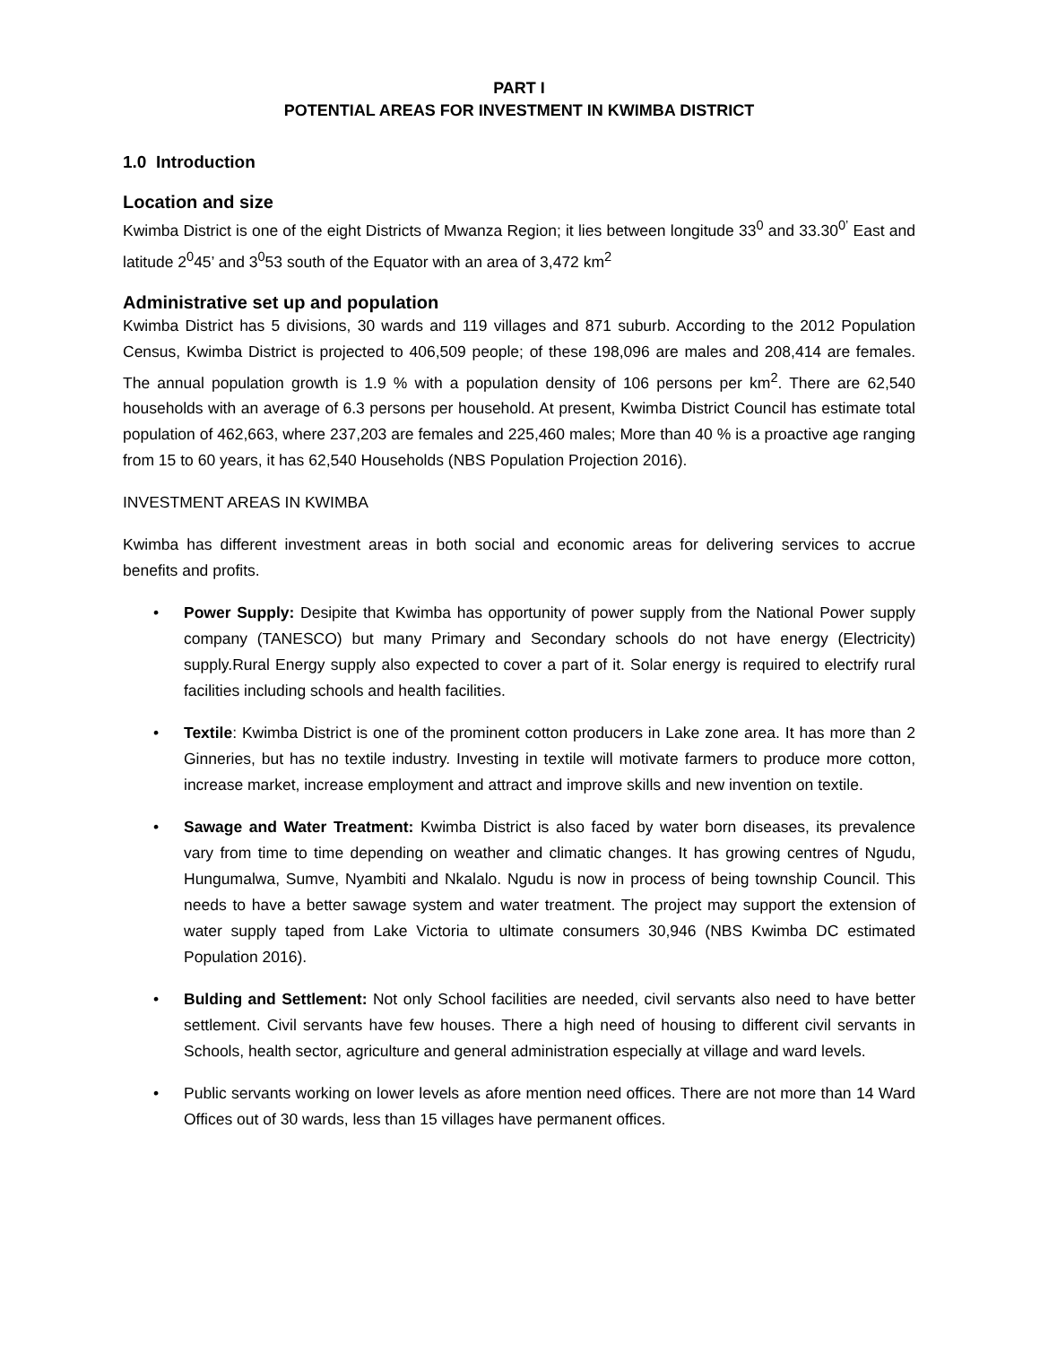PART I
POTENTIAL AREAS FOR INVESTMENT IN KWIMBA DISTRICT
1.0 Introduction
Location and size
Kwimba District is one of the eight Districts of Mwanza Region; it lies between longitude 33<sup>0</sup> and 33.30<sup>0’</sup> East and latitude 2<sup>0</sup>45’ and 3<sup>0</sup>53 south of the Equator with an area of 3,472 km<sup>2</sup>
Administrative set up and population
Kwimba District has 5 divisions, 30 wards and 119 villages and 871 suburb. According to the 2012 Population Census, Kwimba District is projected to 406,509 people; of these 198,096 are males and 208,414 are females. The annual population growth is 1.9 % with a population density of 106 persons per km<sup>2</sup>. There are 62,540 households with an average of 6.3 persons per household. At present, Kwimba District Council has estimate total population of 462,663, where 237,203 are females and 225,460 males; More than 40 % is a proactive age ranging from 15 to 60 years, it has 62,540 Households (NBS Population Projection 2016).
INVESTMENT AREAS IN KWIMBA
Kwimba has different investment areas in both social and economic areas for delivering services to accrue benefits and profits.
• Power Supply: Desipite that Kwimba has opportunity of power supply from the National Power supply company (TANESCO) but many Primary and Secondary schools do not have energy (Electricity) supply.Rural Energy supply also expected to cover a part of it. Solar energy is required to electrify rural facilities including schools and health facilities.
• Textile: Kwimba District is one of the prominent cotton producers in Lake zone area. It has more than 2 Ginneries, but has no textile industry. Investing in textile will motivate farmers to produce more cotton, increase market, increase employment and attract and improve skills and new invention on textile.
• Sawage and Water Treatment: Kwimba District is also faced by water born diseases, its prevalence vary from time to time depending on weather and climatic changes. It has growing centres of Ngudu, Hungumalwa, Sumve, Nyambiti and Nkalalo. Ngudu is now in process of being township Council. This needs to have a better sawage system and water treatment. The project may support the extension of water supply taped from Lake Victoria to ultimate consumers 30,946 (NBS Kwimba DC estimated Population 2016).
• Bulding and Settlement: Not only School facilities are needed, civil servants also need to have better settlement. Civil servants have few houses. There a high need of housing to different civil servants in Schools, health sector, agriculture and general administration especially at village and ward levels.
• Public servants working on lower levels as afore mention need offices. There are not more than 14 Ward Offices out of 30 wards, less than 15 villages have permanent offices.